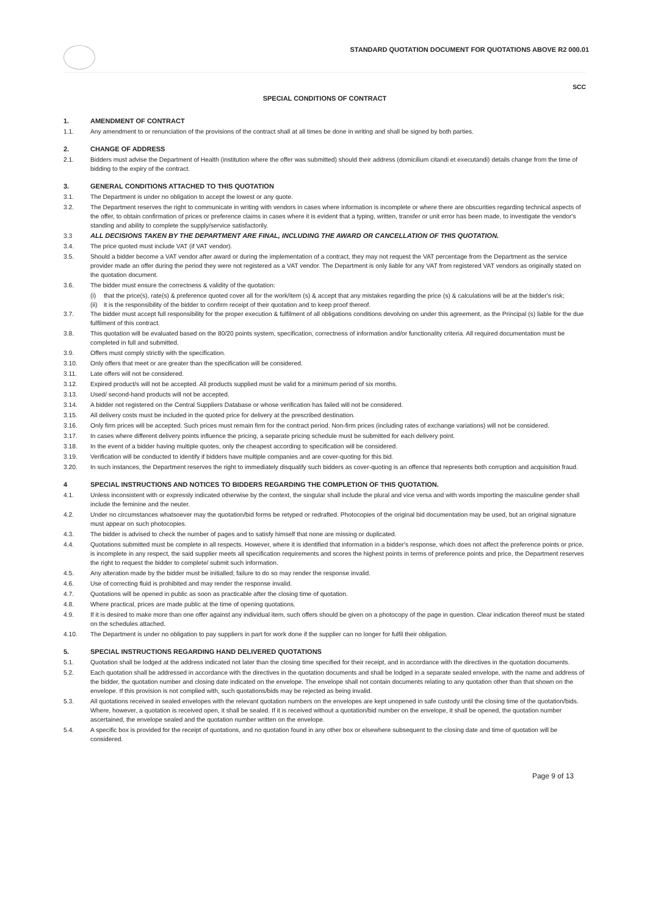STANDARD QUOTATION DOCUMENT FOR QUOTATIONS ABOVE R2 000.01
SCC
SPECIAL CONDITIONS OF CONTRACT
1. AMENDMENT OF CONTRACT
1.1. Any amendment to or renunciation of the provisions of the contract shall at all times be done in writing and shall be signed by both parties.
2. CHANGE OF ADDRESS
2.1. Bidders must advise the Department of Health (institution where the offer was submitted) should their address (domicilium citandi et executandi) details change from the time of bidding to the expiry of the contract.
3. GENERAL CONDITIONS ATTACHED TO THIS QUOTATION
3.1. The Department is under no obligation to accept the lowest or any quote.
3.2. The Department reserves the right to communicate in writing with vendors in cases where information is incomplete or where there are obscurities regarding technical aspects of the offer, to obtain confirmation of prices or preference claims in cases where it is evident that a typing, written, transfer or unit error has been made, to investigate the vendor's standing and ability to complete the supply/service satisfactorily.
3.3 ALL DECISIONS TAKEN BY THE DEPARTMENT ARE FINAL, INCLUDING THE AWARD OR CANCELLATION OF THIS QUOTATION.
3.4. The price quoted must include VAT (if VAT vendor).
3.5. Should a bidder become a VAT vendor after award or during the implementation of a contract, they may not request the VAT percentage from the Department as the service provider made an offer during the period they were not registered as a VAT vendor. The Department is only liable for any VAT from registered VAT vendors as originally stated on the quotation document.
3.6. The bidder must ensure the correctness & validity of the quotation:
(i) that the price(s), rate(s) & preference quoted cover all for the work/item (s) & accept that any mistakes regarding the price (s) & calculations will be at the bidder's risk;
(ii) it is the responsibility of the bidder to confirm receipt of their quotation and to keep proof thereof.
3.7. The bidder must accept full responsibility for the proper execution & fulfilment of all obligations conditions devolving on under this agreement, as the Principal (s) liable for the due fulfilment of this contract.
3.8. This quotation will be evaluated based on the 80/20 points system, specification, correctness of information and/or functionality criteria. All required documentation must be completed in full and submitted.
3.9. Offers must comply strictly with the specification.
3.10. Only offers that meet or are greater than the specification will be considered.
3.11. Late offers will not be considered.
3.12. Expired product/s will not be accepted. All products supplied must be valid for a minimum period of six months.
3.13. Used/ second-hand products will not be accepted.
3.14. A bidder not registered on the Central Suppliers Database or whose verification has failed will not be considered.
3.15. All delivery costs must be included in the quoted price for delivery at the prescribed destination.
3.16. Only firm prices will be accepted. Such prices must remain firm for the contract period. Non-firm prices (including rates of exchange variations) will not be considered.
3.17. In cases where different delivery points influence the pricing, a separate pricing schedule must be submitted for each delivery point.
3.18. In the event of a bidder having multiple quotes, only the cheapest according to specification will be considered.
3.19. Verification will be conducted to identify if bidders have multiple companies and are cover-quoting for this bid.
3.20. In such instances, the Department reserves the right to immediately disqualify such bidders as cover-quoting is an offence that represents both corruption and acquisition fraud.
4 SPECIAL INSTRUCTIONS AND NOTICES TO BIDDERS REGARDING THE COMPLETION OF THIS QUOTATION.
4.1. Unless inconsistent with or expressly indicated otherwise by the context, the singular shall include the plural and vice versa and with words importing the masculine gender shall include the feminine and the neuter.
4.2. Under no circumstances whatsoever may the quotation/bid forms be retyped or redrafted. Photocopies of the original bid documentation may be used, but an original signature must appear on such photocopies.
4.3. The bidder is advised to check the number of pages and to satisfy himself that none are missing or duplicated.
4.4. Quotations submitted must be complete in all respects. However, where it is identified that information in a bidder's response, which does not affect the preference points or price, is incomplete in any respect, the said supplier meets all specification requirements and scores the highest points in terms of preference points and price, the Department reserves the right to request the bidder to complete/ submit such information.
4.5. Any alteration made by the bidder must be initialled; failure to do so may render the response invalid.
4.6. Use of correcting fluid is prohibited and may render the response invalid.
4.7. Quotations will be opened in public as soon as practicable after the closing time of quotation.
4.8. Where practical, prices are made public at the time of opening quotations.
4.9. If it is desired to make more than one offer against any individual item, such offers should be given on a photocopy of the page in question. Clear indication thereof must be stated on the schedules attached.
4.10. The Department is under no obligation to pay suppliers in part for work done if the supplier can no longer for fulfil their obligation.
5. SPECIAL INSTRUCTIONS REGARDING HAND DELIVERED QUOTATIONS
5.1. Quotation shall be lodged at the address indicated not later than the closing time specified for their receipt, and in accordance with the directives in the quotation documents.
5.2. Each quotation shall be addressed in accordance with the directives in the quotation documents and shall be lodged in a separate sealed envelope, with the name and address of the bidder, the quotation number and closing date indicated on the envelope. The envelope shall not contain documents relating to any quotation other than that shown on the envelope. If this provision is not complied with, such quotations/bids may be rejected as being invalid.
5.3. All quotations received in sealed envelopes with the relevant quotation numbers on the envelopes are kept unopened in safe custody until the closing time of the quotation/bids. Where, however, a quotation is received open, it shall be sealed. If it is received without a quotation/bid number on the envelope, it shall be opened, the quotation number ascertained, the envelope sealed and the quotation number written on the envelope.
5.4. A specific box is provided for the receipt of quotations, and no quotation found in any other box or elsewhere subsequent to the closing date and time of quotation will be considered.
Page 9 of 13